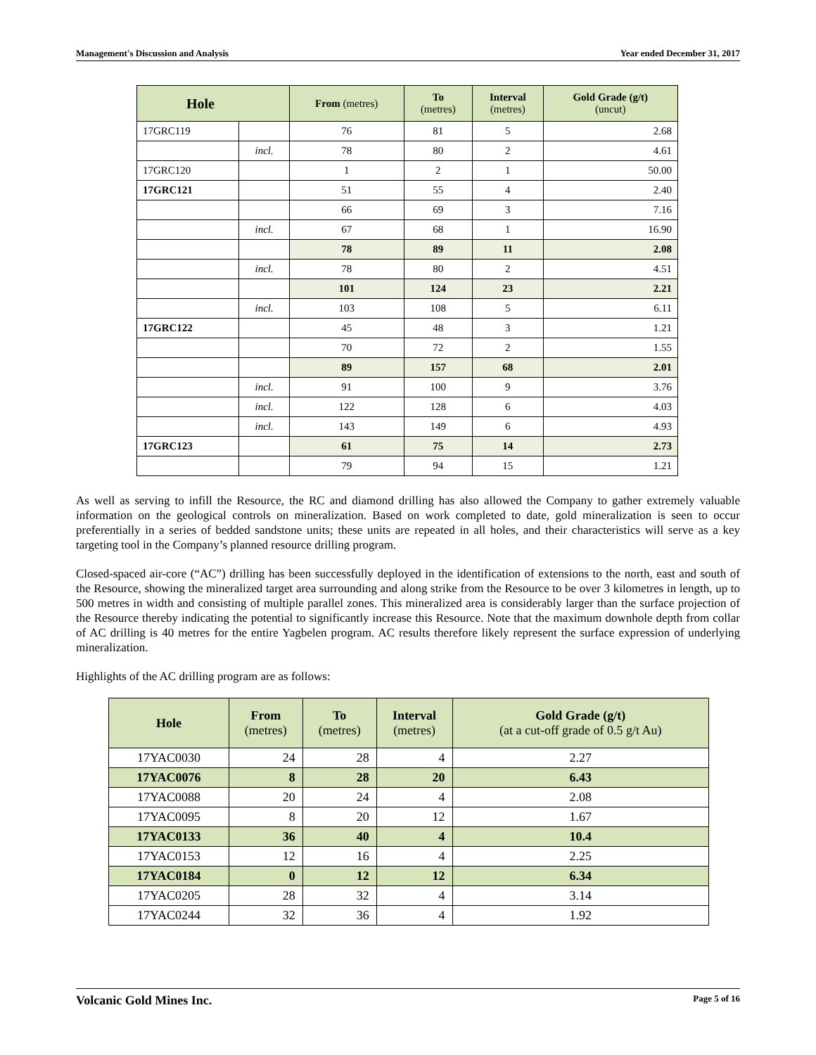Management's Discussion and Analysis Year ended December 31, 2017
| Hole | | From (metres) | To (metres) | Interval (metres) | Gold Grade (g/t) (uncut) |
| --- | --- | --- | --- | --- | --- |
| 17GRC119 | | 76 | 81 | 5 | 2.68 |
| | incl. | 78 | 80 | 2 | 4.61 |
| 17GRC120 | | 1 | 2 | 1 | 50.00 |
| 17GRC121 | | 51 | 55 | 4 | 2.40 |
| | | 66 | 69 | 3 | 7.16 |
| | incl. | 67 | 68 | 1 | 16.90 |
| | | 78 | 89 | 11 | 2.08 |
| | incl. | 78 | 80 | 2 | 4.51 |
| | | 101 | 124 | 23 | 2.21 |
| | incl. | 103 | 108 | 5 | 6.11 |
| 17GRC122 | | 45 | 48 | 3 | 1.21 |
| | | 70 | 72 | 2 | 1.55 |
| | | 89 | 157 | 68 | 2.01 |
| | incl. | 91 | 100 | 9 | 3.76 |
| | incl. | 122 | 128 | 6 | 4.03 |
| | incl. | 143 | 149 | 6 | 4.93 |
| 17GRC123 | | 61 | 75 | 14 | 2.73 |
| | | 79 | 94 | 15 | 1.21 |
As well as serving to infill the Resource, the RC and diamond drilling has also allowed the Company to gather extremely valuable information on the geological controls on mineralization. Based on work completed to date, gold mineralization is seen to occur preferentially in a series of bedded sandstone units; these units are repeated in all holes, and their characteristics will serve as a key targeting tool in the Company’s planned resource drilling program.
Closed-spaced air-core (“AC”) drilling has been successfully deployed in the identification of extensions to the north, east and south of the Resource, showing the mineralized target area surrounding and along strike from the Resource to be over 3 kilometres in length, up to 500 metres in width and consisting of multiple parallel zones. This mineralized area is considerably larger than the surface projection of the Resource thereby indicating the potential to significantly increase this Resource. Note that the maximum downhole depth from collar of AC drilling is 40 metres for the entire Yagbelen program. AC results therefore likely represent the surface expression of underlying mineralization.
Highlights of the AC drilling program are as follows:
| Hole | From (metres) | To (metres) | Interval (metres) | Gold Grade (g/t) (at a cut-off grade of 0.5 g/t Au) |
| --- | --- | --- | --- | --- |
| 17YAC0030 | 24 | 28 | 4 | 2.27 |
| 17YAC0076 | 8 | 28 | 20 | 6.43 |
| 17YAC0088 | 20 | 24 | 4 | 2.08 |
| 17YAC0095 | 8 | 20 | 12 | 1.67 |
| 17YAC0133 | 36 | 40 | 4 | 10.4 |
| 17YAC0153 | 12 | 16 | 4 | 2.25 |
| 17YAC0184 | 0 | 12 | 12 | 6.34 |
| 17YAC0205 | 28 | 32 | 4 | 3.14 |
| 17YAC0244 | 32 | 36 | 4 | 1.92 |
Volcanic Gold Mines Inc. Page 5 of 16